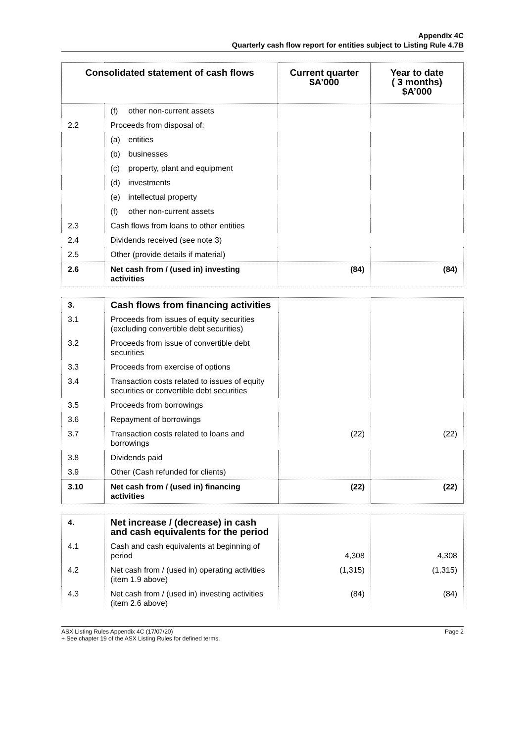Appendix 4C
Quarterly cash flow report for entities subject to Listing Rule 4.7B
| Consolidated statement of cash flows | | Current quarter $A’000 | Year to date ( 3 months) $A’000 |
| --- | --- | --- | --- |
| | (f) other non-current assets | | |
| 2.2 | Proceeds from disposal of: | | |
| | (a) entities | | |
| | (b) businesses | | |
| | (c) property, plant and equipment | | |
| | (d) investments | | |
| | (e) intellectual property | | |
| | (f) other non-current assets | | |
| 2.3 | Cash flows from loans to other entities | | |
| 2.4 | Dividends received (see note 3) | | |
| 2.5 | Other (provide details if material) | | |
| 2.6 | Net cash from / (used in) investing activities | (84) | (84) |
| 3. | Cash flows from financing activities | | |
| 3.1 | Proceeds from issues of equity securities (excluding convertible debt securities) | | |
| 3.2 | Proceeds from issue of convertible debt securities | | |
| 3.3 | Proceeds from exercise of options | | |
| 3.4 | Transaction costs related to issues of equity securities or convertible debt securities | | |
| 3.5 | Proceeds from borrowings | | |
| 3.6 | Repayment of borrowings | | |
| 3.7 | Transaction costs related to loans and borrowings | (22) | (22) |
| 3.8 | Dividends paid | | |
| 3.9 | Other (Cash refunded for clients) | | |
| 3.10 | Net cash from / (used in) financing activities | (22) | (22) |
| 4. | Net increase / (decrease) in cash and cash equivalents for the period | | |
| 4.1 | Cash and cash equivalents at beginning of period | 4,308 | 4,308 |
| 4.2 | Net cash from / (used in) operating activities (item 1.9 above) | (1,315) | (1,315) |
| 4.3 | Net cash from / (used in) investing activities (item 2.6 above) | (84) | (84) |
ASX Listing Rules Appendix 4C (17/07/20)
+ See chapter 19 of the ASX Listing Rules for defined terms.
Page 2